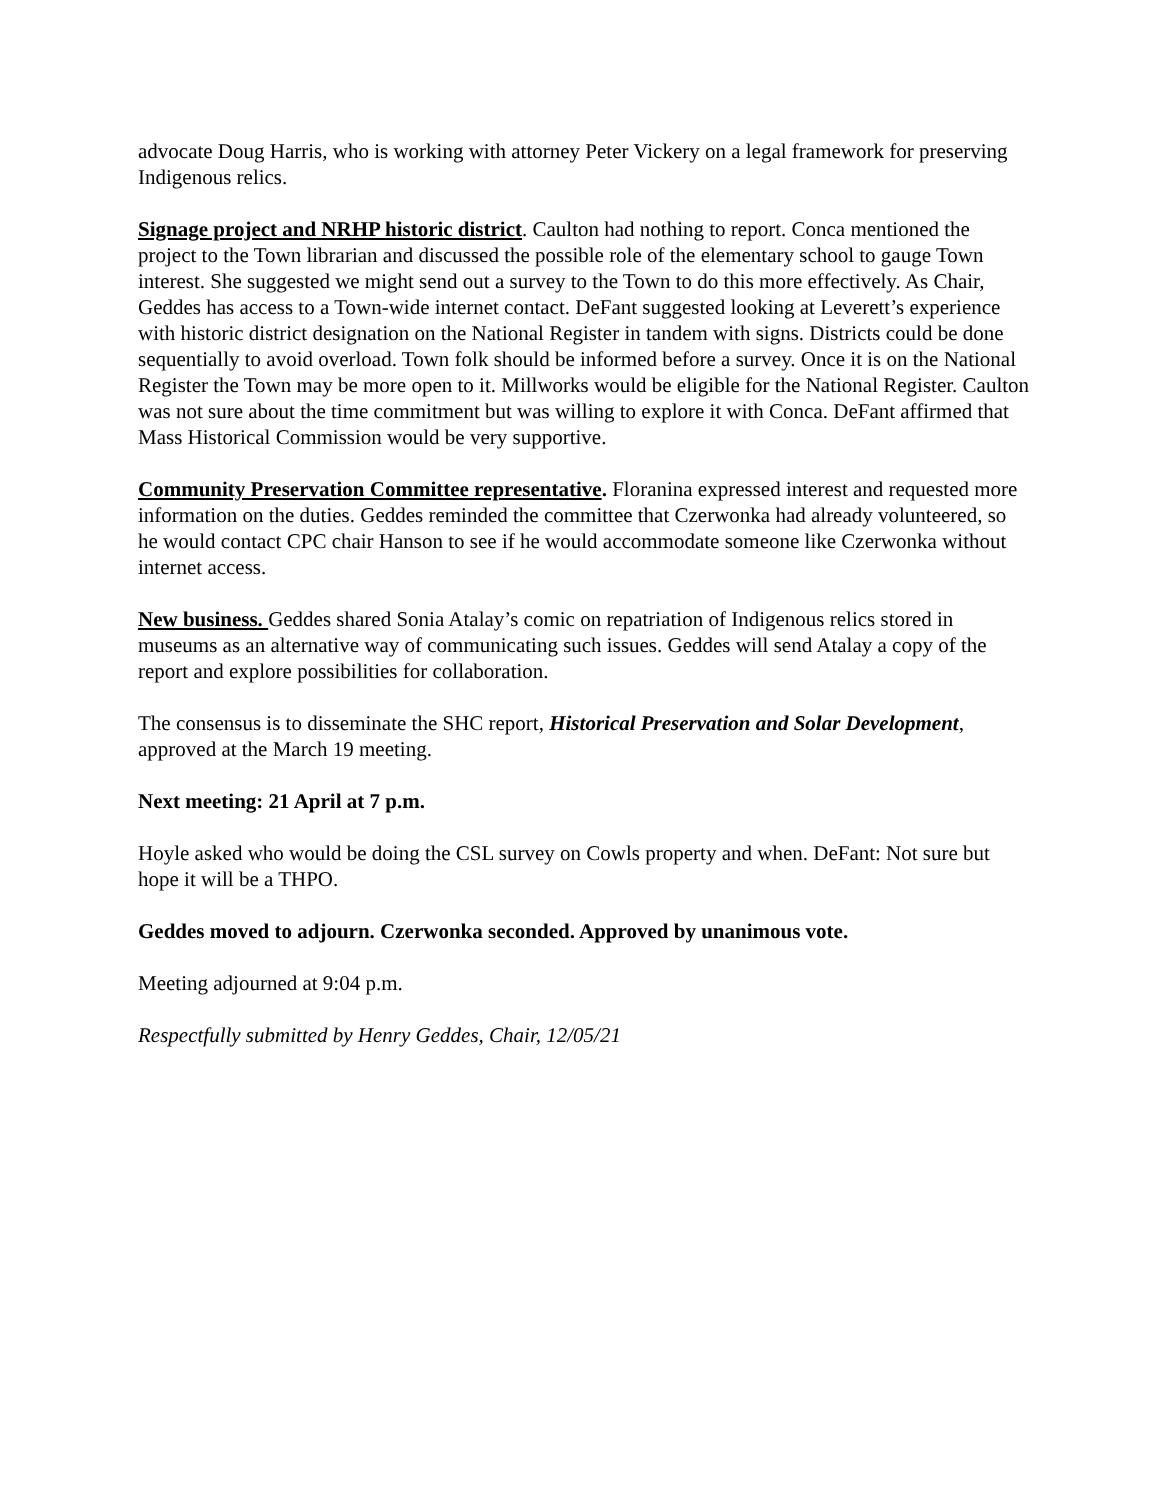advocate Doug Harris, who is working with attorney Peter Vickery on a legal framework for preserving Indigenous relics.
Signage project and NRHP historic district. Caulton had nothing to report. Conca mentioned the project to the Town librarian and discussed the possible role of the elementary school to gauge Town interest. She suggested we might send out a survey to the Town to do this more effectively. As Chair, Geddes has access to a Town-wide internet contact. DeFant suggested looking at Leverett’s experience with historic district designation on the National Register in tandem with signs. Districts could be done sequentially to avoid overload. Town folk should be informed before a survey. Once it is on the National Register the Town may be more open to it. Millworks would be eligible for the National Register. Caulton was not sure about the time commitment but was willing to explore it with Conca. DeFant affirmed that Mass Historical Commission would be very supportive.
Community Preservation Committee representative. Floranina expressed interest and requested more information on the duties. Geddes reminded the committee that Czerwonka had already volunteered, so he would contact CPC chair Hanson to see if he would accommodate someone like Czerwonka without internet access.
New business. Geddes shared Sonia Atalay’s comic on repatriation of Indigenous relics stored in museums as an alternative way of communicating such issues. Geddes will send Atalay a copy of the report and explore possibilities for collaboration.
The consensus is to disseminate the SHC report, Historical Preservation and Solar Development, approved at the March 19 meeting.
Next meeting: 21 April at 7 p.m.
Hoyle asked who would be doing the CSL survey on Cowls property and when. DeFant: Not sure but hope it will be a THPO.
Geddes moved to adjourn. Czerwonka seconded. Approved by unanimous vote.
Meeting adjourned at 9:04 p.m.
Respectfully submitted by Henry Geddes, Chair, 12/05/21